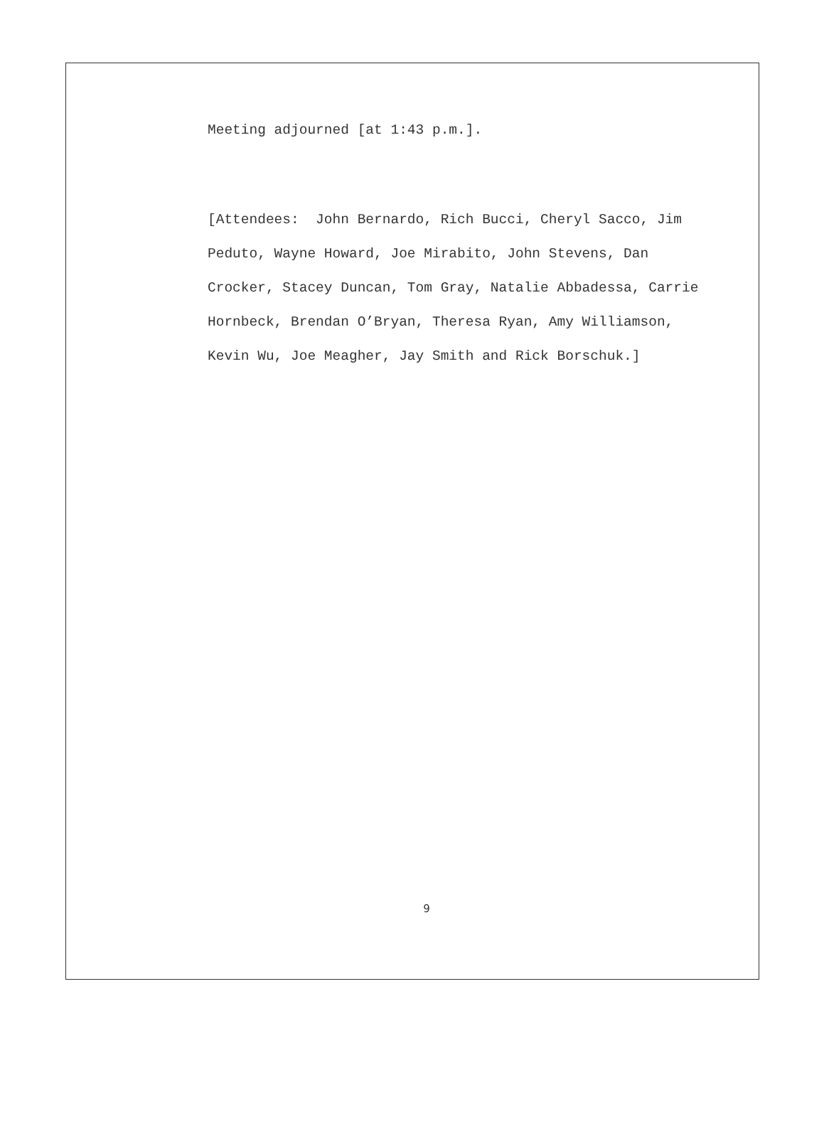Meeting adjourned [at 1:43 p.m.].
[Attendees: John Bernardo, Rich Bucci, Cheryl Sacco, Jim Peduto, Wayne Howard, Joe Mirabito, John Stevens, Dan Crocker, Stacey Duncan, Tom Gray, Natalie Abbadessa, Carrie Hornbeck, Brendan O’Bryan, Theresa Ryan, Amy Williamson, Kevin Wu, Joe Meagher, Jay Smith and Rick Borschuk.]
9